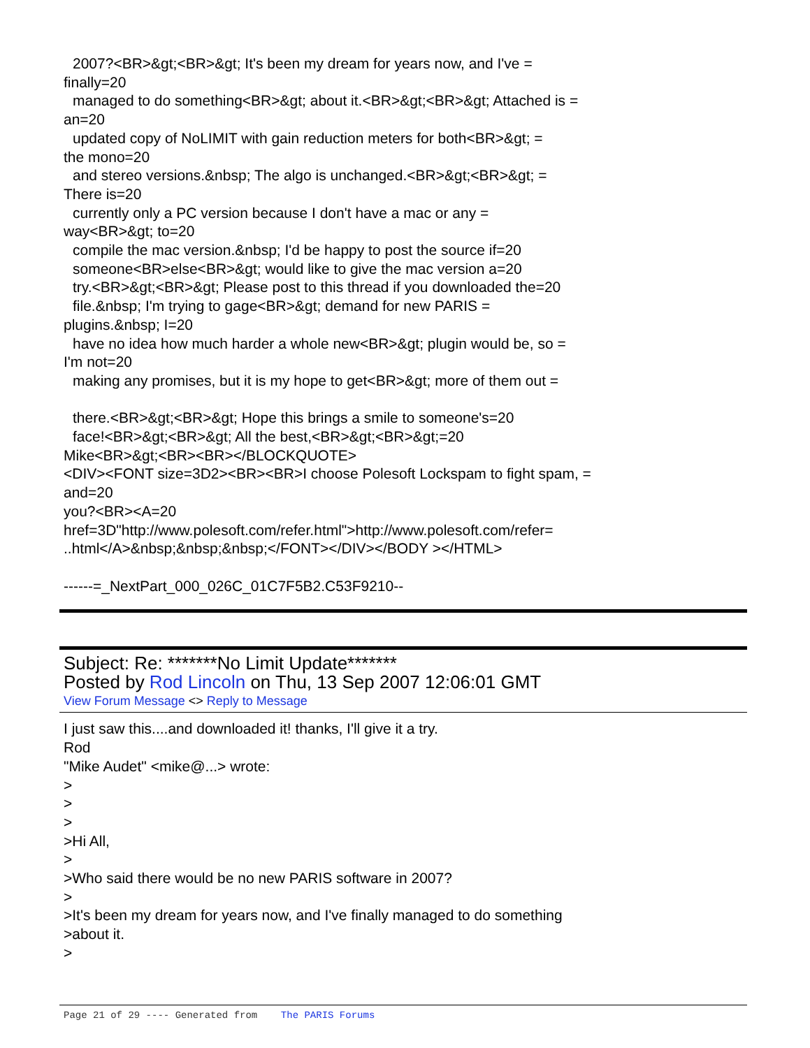2007?<BR>&gt;<BR>&gt; It's been my dream for years now, and I've =
finally=20
managed to do something<BR>&gt; about it.<BR>&gt;<BR>&gt; Attached is =
an=20
updated copy of NoLIMIT with gain reduction meters for both<BR>&gt; =
the mono=20
and stereo versions.&nbsp; The algo is unchanged.<BR>&gt;<BR>&gt; =
There is=20
currently only a PC version because I don't have a mac or any =
way<BR>&gt; to=20
compile the mac version.&nbsp; I'd be happy to post the source if=20
someone<BR>else<BR>&gt; would like to give the mac version a=20
try.<BR>&gt;<BR>&gt; Please post to this thread if you downloaded the=20
file.&nbsp; I'm trying to gage<BR>&gt; demand for new PARIS =
plugins.&nbsp; I=20
have no idea how much harder a whole new<BR>&gt; plugin would be, so =
I'm not=20
making any promises, but it is my hope to get<BR>&gt; more of them out =
there.<BR>&gt;<BR>&gt; Hope this brings a smile to someone's=20
face!<BR>&gt;<BR>&gt; All the best,<BR>&gt;<BR>&gt;=20
Mike<BR>&gt;<BR><BR></BLOCKQUOTE>
<DIV><FONT size=3D2><BR><BR>I choose Polesoft Lockspam to fight spam, =
and=20
you?<BR><A=20
href=3D"http://www.polesoft.com/refer.html">http://www.polesoft.com/refer=
..html</A>&nbsp;&nbsp;&nbsp;</FONT></DIV></BODY ></HTML>
------=_NextPart_000_026C_01C7F5B2.C53F9210--
Subject: Re: *******No Limit Update*******
Posted by Rod Lincoln on Thu, 13 Sep 2007 12:06:01 GMT
View Forum Message <> Reply to Message
I just saw this....and downloaded it! thanks, I'll give it a try.
Rod
"Mike Audet" <mike@...> wrote:
>
>
>
>Hi All,
>
>Who said there would be no new PARIS software in 2007?
>
>It's been my dream for years now, and I've finally managed to do something
>about it.
>
Page 21 of 29 ---- Generated from The PARIS Forums